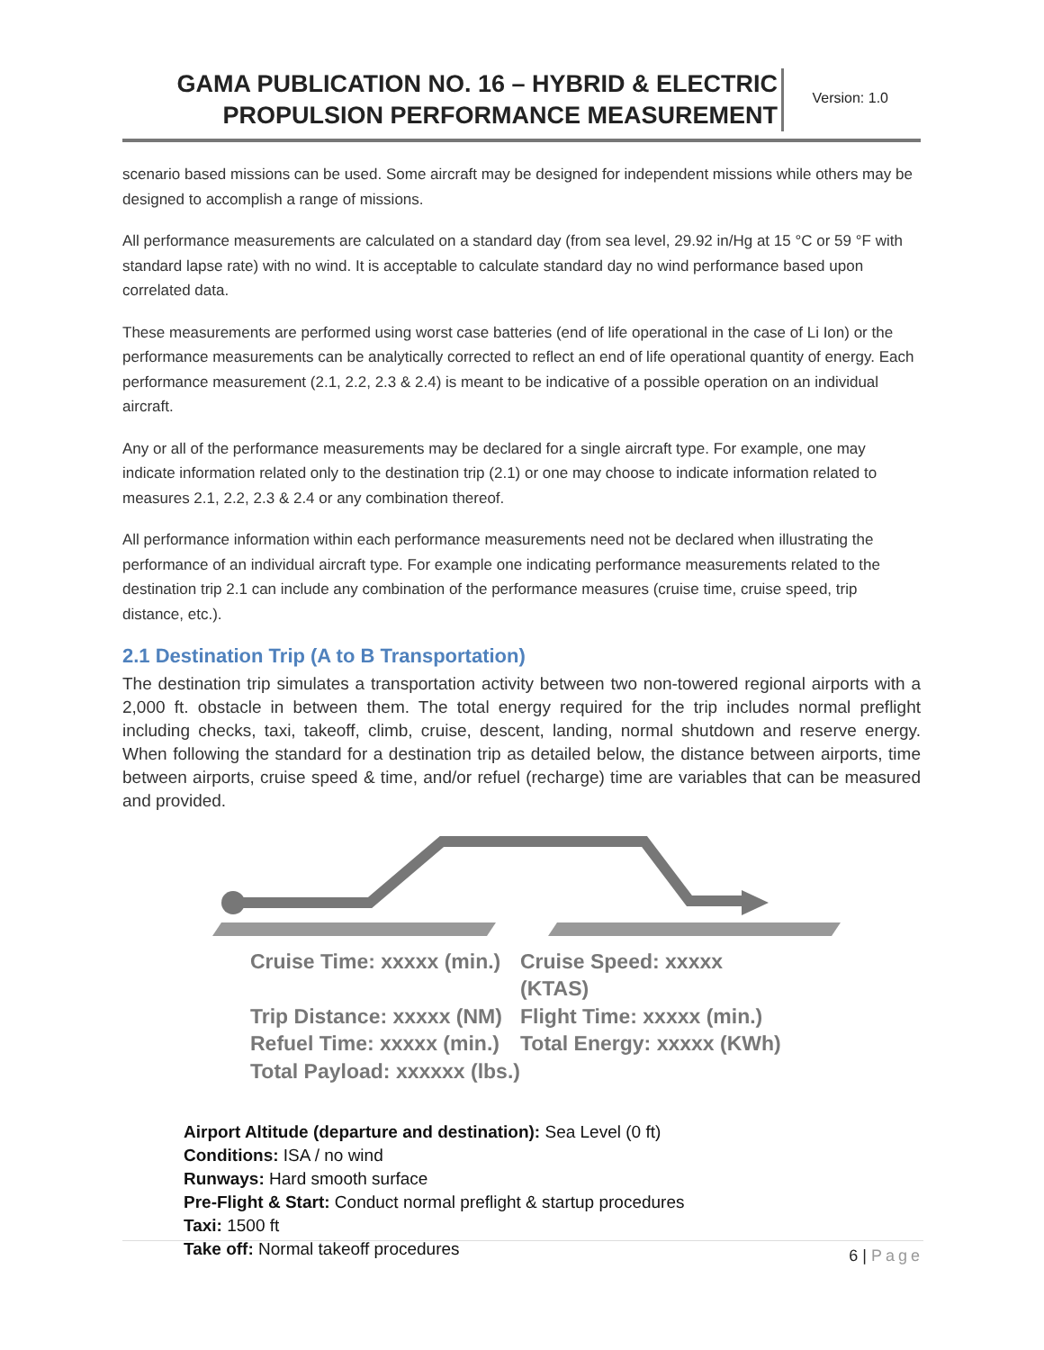GAMA PUBLICATION NO. 16 – HYBRID & ELECTRIC
PROPULSION PERFORMANCE MEASUREMENT
Version: 1.0
scenario based missions can be used. Some aircraft may be designed for independent missions while others may be designed to accomplish a range of missions.
All performance measurements are calculated on a standard day (from sea level, 29.92 in/Hg at 15 °C or 59 °F with standard lapse rate) with no wind. It is acceptable to calculate standard day no wind performance based upon correlated data.
These measurements are performed using worst case batteries (end of life operational in the case of Li Ion) or the performance measurements can be analytically corrected to reflect an end of life operational quantity of energy. Each performance measurement (2.1, 2.2, 2.3 & 2.4) is meant to be indicative of a possible operation on an individual aircraft.
Any or all of the performance measurements may be declared for a single aircraft type. For example, one may indicate information related only to the destination trip (2.1) or one may choose to indicate information related to measures 2.1, 2.2, 2.3 & 2.4 or any combination thereof.
All performance information within each performance measurements need not be declared when illustrating the performance of an individual aircraft type. For example one indicating performance measurements related to the destination trip 2.1 can include any combination of the performance measures (cruise time, cruise speed, trip distance, etc.).
2.1 Destination Trip (A to B Transportation)
The destination trip simulates a transportation activity between two non-towered regional airports with a 2,000 ft. obstacle in between them. The total energy required for the trip includes normal preflight including checks, taxi, takeoff, climb, cruise, descent, landing, normal shutdown and reserve energy. When following the standard for a destination trip as detailed below, the distance between airports, time between airports, cruise speed & time, and/or refuel (recharge) time are variables that can be measured and provided.
Cruise Time: xxxxx (min.)
Cruise Speed: xxxxx (KTAS)
Trip Distance: xxxxx (NM)
Flight Time: xxxxx (min.)
Refuel Time: xxxxx (min.)
Total Energy: xxxxx (KWh)
Total Payload: xxxxxx (lbs.)
Airport Altitude (departure and destination): Sea Level (0 ft)
Conditions: ISA / no wind
Runways: Hard smooth surface
Pre-Flight & Start: Conduct normal preflight & startup procedures
Taxi: 1500 ft
Take off: Normal takeoff procedures
6 | Page